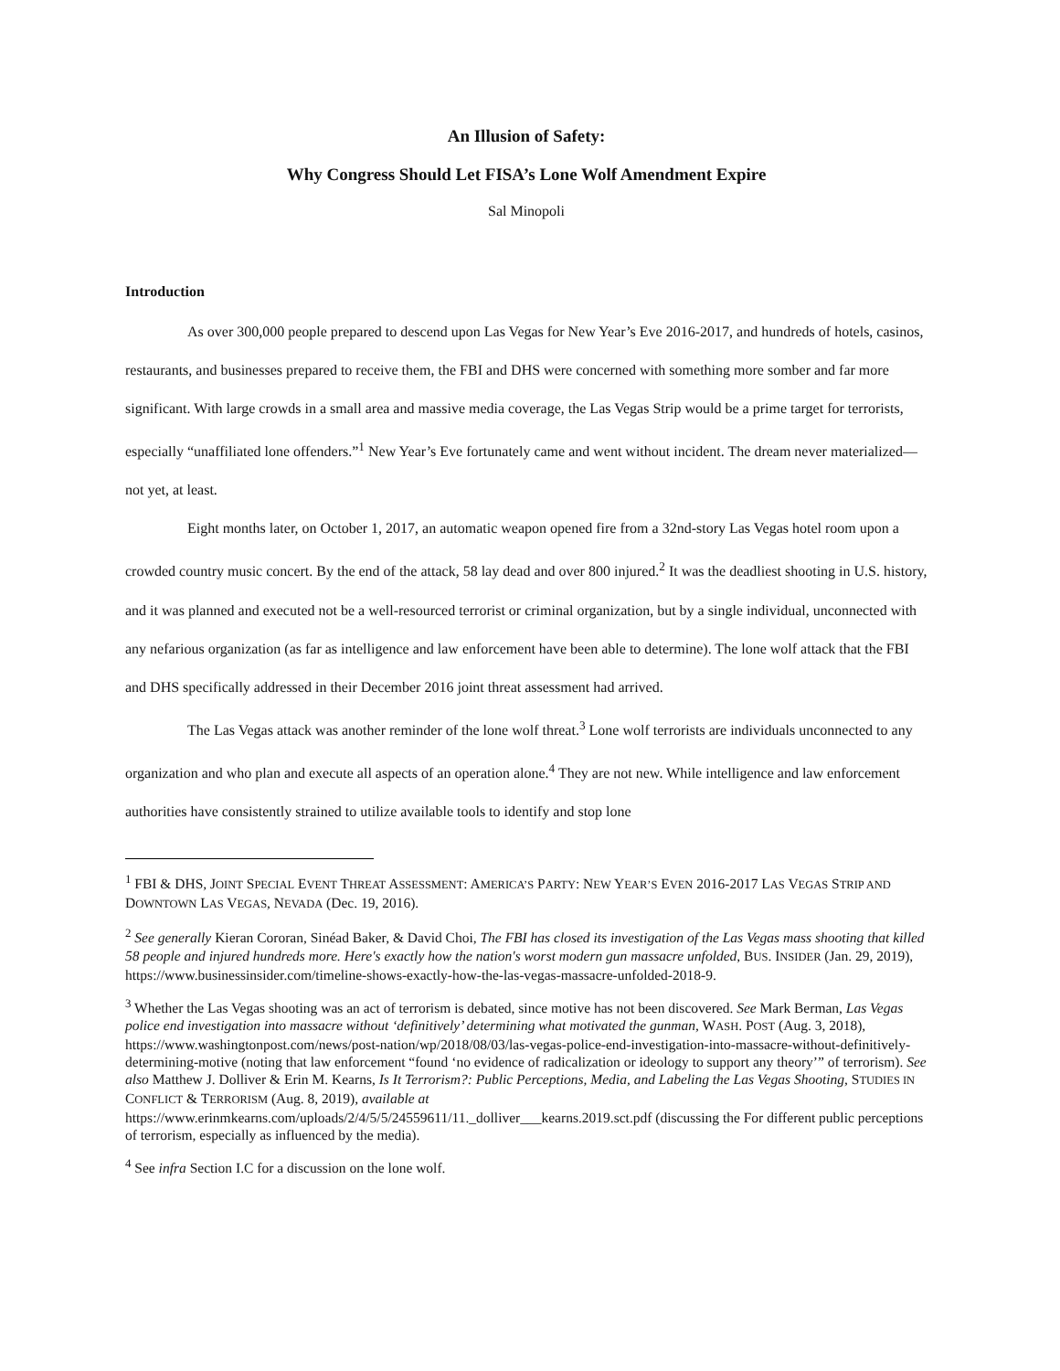An Illusion of Safety:
Why Congress Should Let FISA’s Lone Wolf Amendment Expire
Sal Minopoli
Introduction
As over 300,000 people prepared to descend upon Las Vegas for New Year’s Eve 2016-2017, and hundreds of hotels, casinos, restaurants, and businesses prepared to receive them, the FBI and DHS were concerned with something more somber and far more significant. With large crowds in a small area and massive media coverage, the Las Vegas Strip would be a prime target for terrorists, especially “unaffiliated lone offenders.”<sup>1</sup> New Year’s Eve fortunately came and went without incident. The dream never materialized—not yet, at least.
Eight months later, on October 1, 2017, an automatic weapon opened fire from a 32nd-story Las Vegas hotel room upon a crowded country music concert. By the end of the attack, 58 lay dead and over 800 injured.<sup>2</sup> It was the deadliest shooting in U.S. history, and it was planned and executed not be a well-resourced terrorist or criminal organization, but by a single individual, unconnected with any nefarious organization (as far as intelligence and law enforcement have been able to determine). The lone wolf attack that the FBI and DHS specifically addressed in their December 2016 joint threat assessment had arrived.
The Las Vegas attack was another reminder of the lone wolf threat.<sup>3</sup> Lone wolf terrorists are individuals unconnected to any organization and who plan and execute all aspects of an operation alone.<sup>4</sup> They are not new. While intelligence and law enforcement authorities have consistently strained to utilize available tools to identify and stop lone
<sup>1</sup> FBI & DHS, JOINT SPECIAL EVENT THREAT ASSESSMENT: AMERICA’S PARTY: NEW YEAR’S EVEN 2016-2017 LAS VEGAS STRIP AND DOWNTOWN LAS VEGAS, NEVADA (Dec. 19, 2016).
<sup>2</sup> See generally Kieran Cororan, Sinéad Baker, & David Choi, The FBI has closed its investigation of the Las Vegas mass shooting that killed 58 people and injured hundreds more. Here's exactly how the nation's worst modern gun massacre unfolded, BUS. INSIDER (Jan. 29, 2019), https://www.businessinsider.com/timeline-shows-exactly-how-the-las-vegas-massacre-unfolded-2018-9.
<sup>3</sup> Whether the Las Vegas shooting was an act of terrorism is debated, since motive has not been discovered. See Mark Berman, Las Vegas police end investigation into massacre without ‘definitively’ determining what motivated the gunman, WASH. POST (Aug. 3, 2018), https://www.washingtonpost.com/news/post-nation/wp/2018/08/03/las-vegas-police-end-investigation-into-massacre-without-definitively-determining-motive (noting that law enforcement “found ‘no evidence of radicalization or ideology to support any theory’” of terrorism). See also Matthew J. Dolliver & Erin M. Kearns, Is It Terrorism?: Public Perceptions, Media, and Labeling the Las Vegas Shooting, STUDIES IN CONFLICT & TERRORISM (Aug. 8, 2019), available at https://www.erinmkearns.com/uploads/2/4/5/5/24559611/11._dolliver___kearns.2019.sct.pdf (discussing the For different public perceptions of terrorism, especially as influenced by the media).
<sup>4</sup> See infra Section I.C for a discussion on the lone wolf.